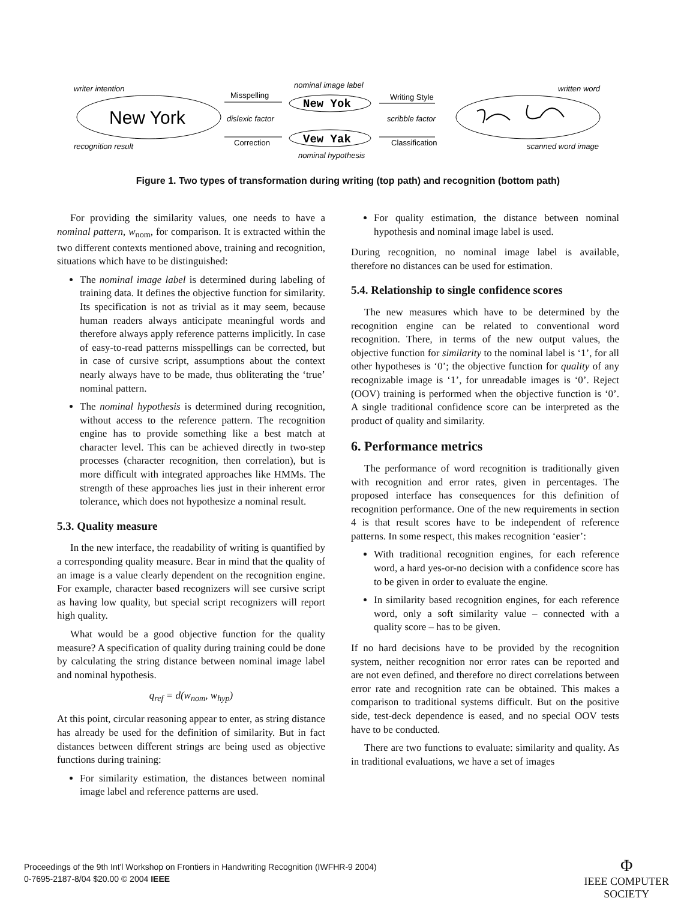New York
writer intention
recognition result
Misspelling
dislexic factor
Correction
New Yok
nominal image label
Vew Yak
nominal hypothesis
Writing Style
scribble factor
Classification
written word
scanned word image
Figure 1. Two types of transformation during writing (top path) and recognition (bottom path)
For providing the similarity values, one needs to have a nominal pattern, w<sub>nom</sub>, for comparison. It is extracted within the two different contexts mentioned above, training and recognition, situations which have to be distinguished:
The nominal image label is determined during labeling of training data. It defines the objective function for similarity. Its specification is not as trivial as it may seem, because human readers always anticipate meaningful words and therefore always apply reference patterns implicitly. In case of easy-to-read patterns misspellings can be corrected, but in case of cursive script, assumptions about the context nearly always have to be made, thus obliterating the ‘true’ nominal pattern.
The nominal hypothesis is determined during recognition, without access to the reference pattern. The recognition engine has to provide something like a best match at character level. This can be achieved directly in two-step processes (character recognition, then correlation), but is more difficult with integrated approaches like HMMs. The strength of these approaches lies just in their inherent error tolerance, which does not hypothesize a nominal result.
5.3. Quality measure
In the new interface, the readability of writing is quantified by a corresponding quality measure. Bear in mind that the quality of an image is a value clearly dependent on the recognition engine. For example, character based recognizers will see cursive script as having low quality, but special script recognizers will report high quality.
What would be a good objective function for the quality measure? A specification of quality during training could be done by calculating the string distance between nominal image label and nominal hypothesis.
q<sub>ref</sub> = d(w<sub>nom</sub>, w<sub>hyp</sub>)
At this point, circular reasoning appear to enter, as string distance has already be used for the definition of similarity. But in fact distances between different strings are being used as objective functions during training:
For similarity estimation, the distances between nominal image label and reference patterns are used.
For quality estimation, the distance between nominal hypothesis and nominal image label is used.
During recognition, no nominal image label is available, therefore no distances can be used for estimation.
5.4. Relationship to single confidence scores
The new measures which have to be determined by the recognition engine can be related to conventional word recognition. There, in terms of the new output values, the objective function for similarity to the nominal label is ‘1’, for all other hypotheses is ‘0’; the objective function for quality of any recognizable image is ‘1’, for unreadable images is ‘0’. Reject (OOV) training is performed when the objective function is ‘0’. A single traditional confidence score can be interpreted as the product of quality and similarity.
6. Performance metrics
The performance of word recognition is traditionally given with recognition and error rates, given in percentages. The proposed interface has consequences for this definition of recognition performance. One of the new requirements in section 4 is that result scores have to be independent of reference patterns. In some respect, this makes recognition ‘easier’:
With traditional recognition engines, for each reference word, a hard yes-or-no decision with a confidence score has to be given in order to evaluate the engine.
In similarity based recognition engines, for each reference word, only a soft similarity value – connected with a quality score – has to be given.
If no hard decisions have to be provided by the recognition system, neither recognition nor error rates can be reported and are not even defined, and therefore no direct correlations between error rate and recognition rate can be obtained. This makes a comparison to traditional systems difficult. But on the positive side, test-deck dependence is eased, and no special OOV tests have to be conducted.
There are two functions to evaluate: similarity and quality. As in traditional evaluations, we have a set of images
Proceedings of the 9th Int'l Workshop on Frontiers in Handwriting Recognition (IWFHR-9 2004)
0-7695-2187-8/04 $20.00 © 2004 IEEE
Φ
IEEE COMPUTER
SOCIETY